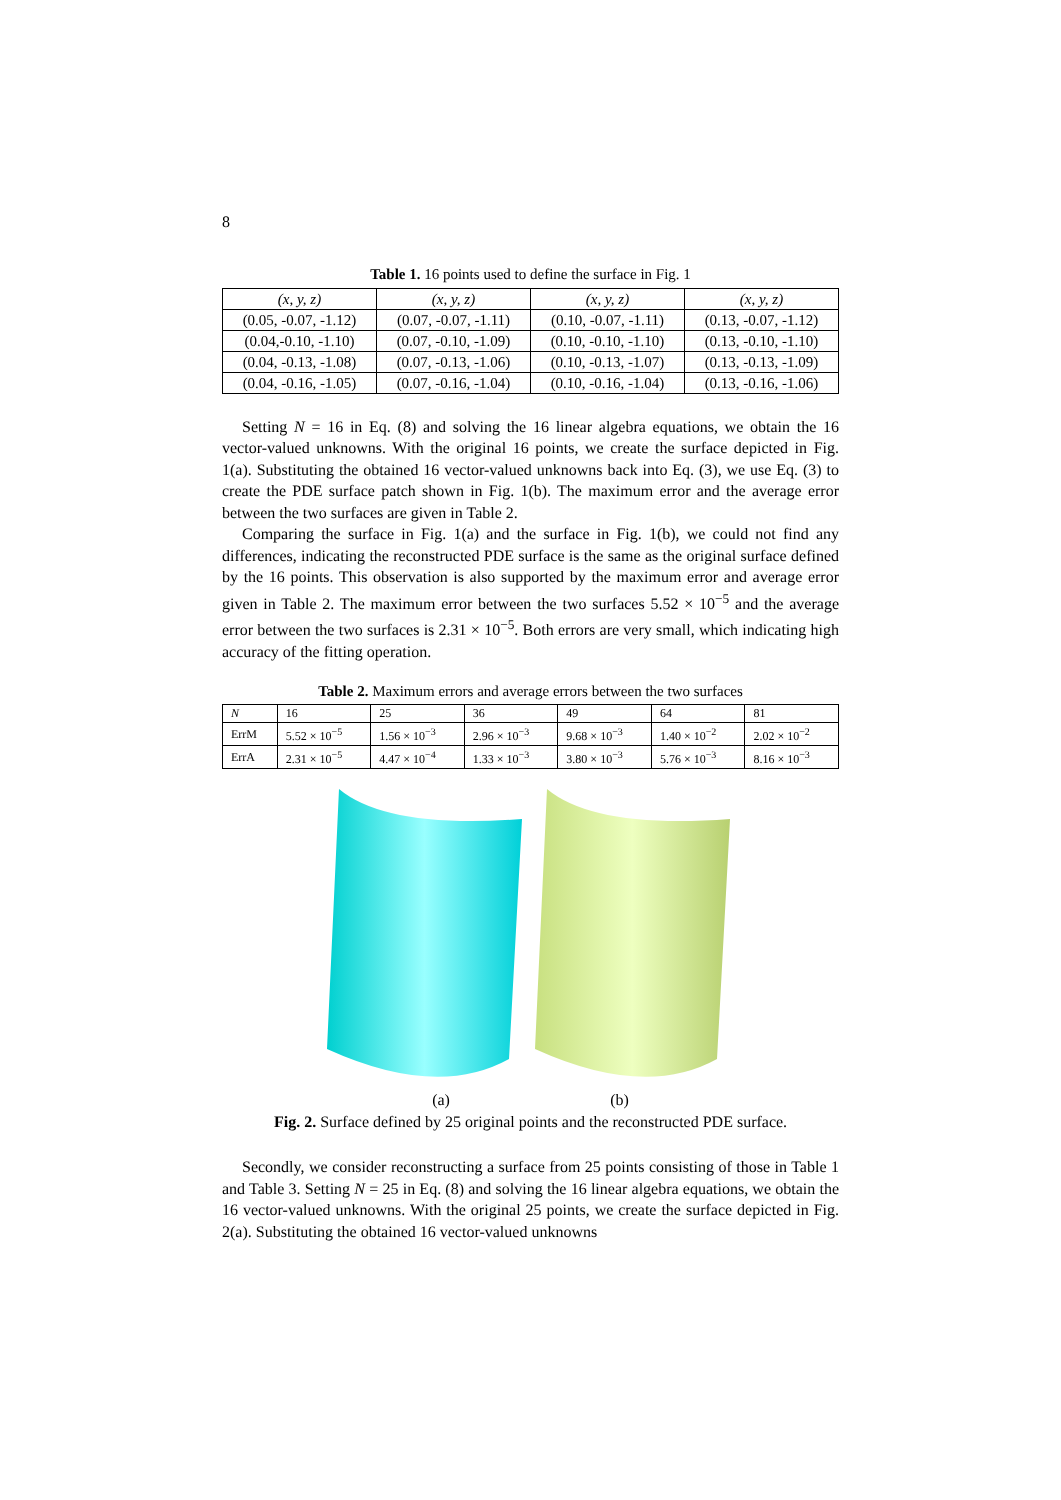8
Table 1. 16 points used to define the surface in Fig. 1
| (x, y, z) | (x, y, z) | (x, y, z) | (x, y, z) |
| --- | --- | --- | --- |
| (0.05, -0.07, -1.12) | (0.07, -0.07, -1.11) | (0.10, -0.07, -1.11) | (0.13, -0.07, -1.12) |
| (0.04,-0.10, -1.10) | (0.07, -0.10, -1.09) | (0.10, -0.10, -1.10) | (0.13, -0.10, -1.10) |
| (0.04, -0.13, -1.08) | (0.07, -0.13, -1.06) | (0.10, -0.13, -1.07) | (0.13, -0.13, -1.09) |
| (0.04, -0.16, -1.05) | (0.07, -0.16, -1.04) | (0.10, -0.16, -1.04) | (0.13, -0.16, -1.06) |
Setting N = 16 in Eq. (8) and solving the 16 linear algebra equations, we obtain the 16 vector-valued unknowns. With the original 16 points, we create the surface depicted in Fig. 1(a). Substituting the obtained 16 vector-valued unknowns back into Eq. (3), we use Eq. (3) to create the PDE surface patch shown in Fig. 1(b). The maximum error and the average error between the two surfaces are given in Table 2.
Comparing the surface in Fig. 1(a) and the surface in Fig. 1(b), we could not find any differences, indicating the reconstructed PDE surface is the same as the original surface defined by the 16 points. This observation is also supported by the maximum error and average error given in Table 2. The maximum error between the two surfaces 5.52 × 10<sup>−5</sup> and the average error between the two surfaces is 2.31 × 10<sup>−5</sup>. Both errors are very small, which indicating high accuracy of the fitting operation.
Table 2. Maximum errors and average errors between the two surfaces
| N | 16 | 25 | 36 | 49 | 64 | 81 |
| --- | --- | --- | --- | --- | --- | --- |
| ErrM | 5.52 × 10<sup>−5</sup> | 1.56 × 10<sup>−3</sup> | 2.96 × 10<sup>−3</sup> | 9.68 × 10<sup>−3</sup> | 1.40 × 10<sup>−2</sup> | 2.02 × 10<sup>−2</sup> |
| ErrA | 2.31 × 10<sup>−5</sup> | 4.47 × 10<sup>−4</sup> | 1.33 × 10<sup>−3</sup> | 3.80 × 10<sup>−3</sup> | 5.76 × 10<sup>−3</sup> | 8.16 × 10<sup>−3</sup> |
(a) (b)
Fig. 2. Surface defined by 25 original points and the reconstructed PDE surface.
Secondly, we consider reconstructing a surface from 25 points consisting of those in Table 1 and Table 3. Setting N = 25 in Eq. (8) and solving the 16 linear algebra equations, we obtain the 16 vector-valued unknowns. With the original 25 points, we create the surface depicted in Fig. 2(a). Substituting the obtained 16 vector-valued unknowns